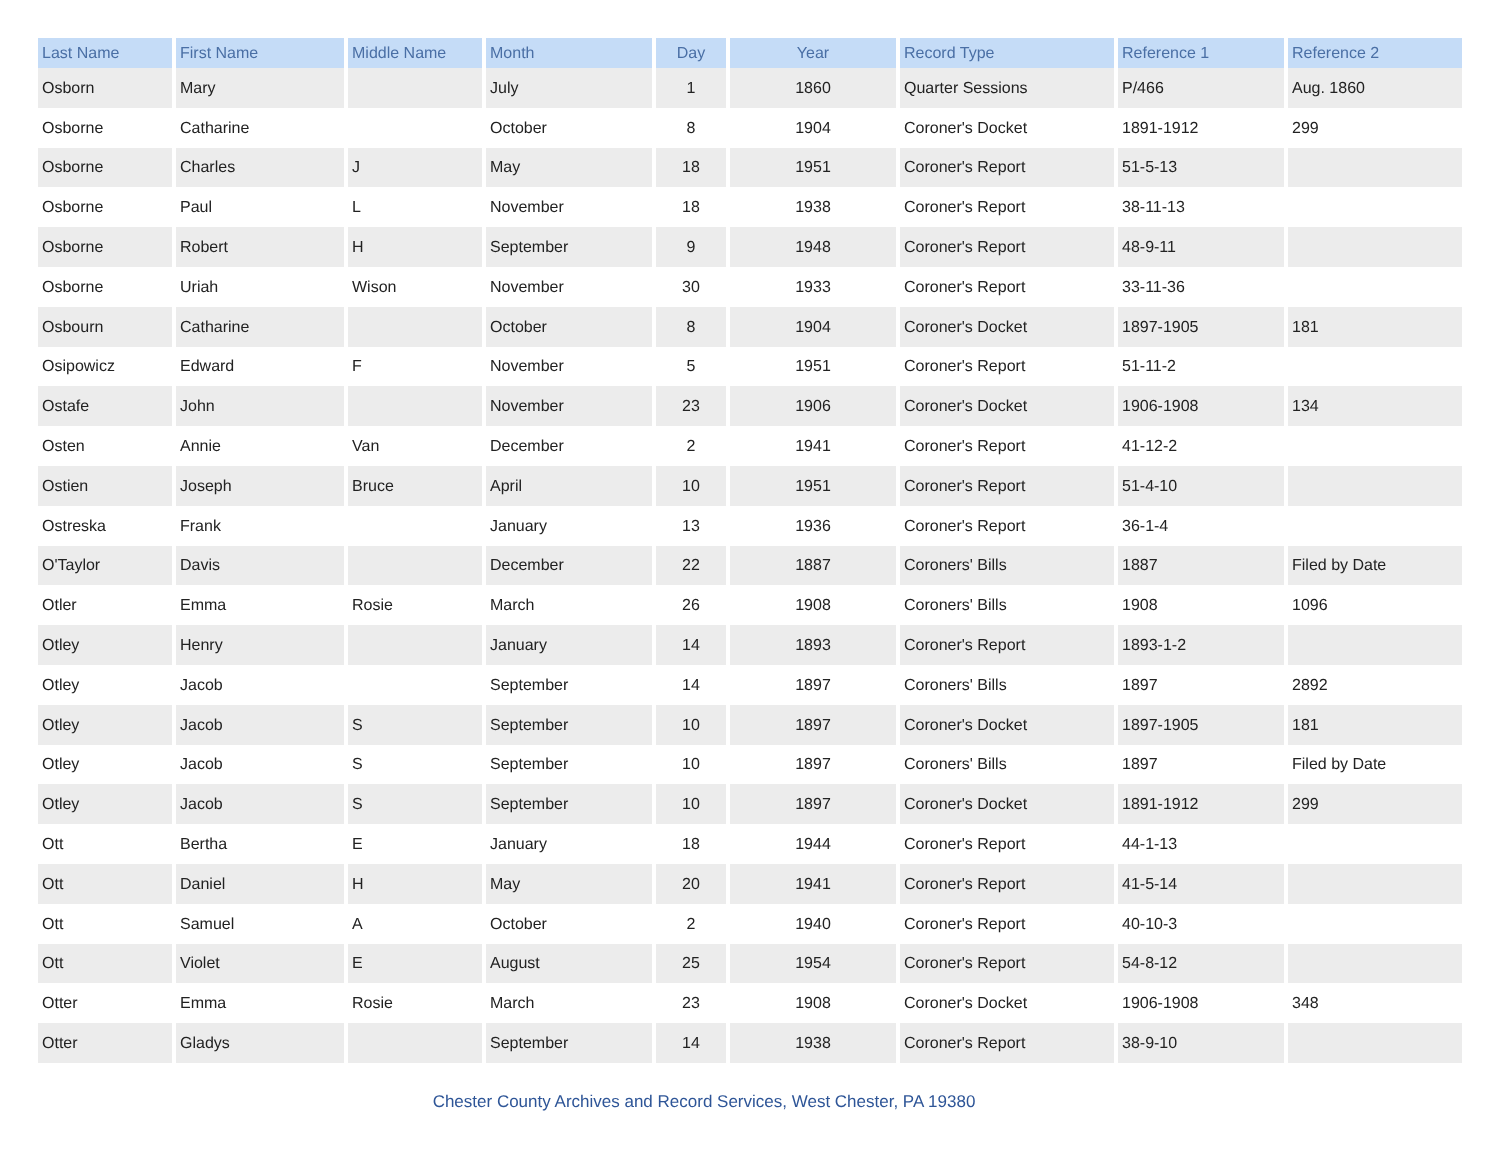| Last Name | First Name | Middle Name | Month | Day | Year | Record Type | Reference 1 | Reference 2 |
| --- | --- | --- | --- | --- | --- | --- | --- | --- |
| Osborn | Mary | | July | 1 | 1860 | Quarter Sessions | P/466 | Aug. 1860 |
| Osborne | Catharine | | October | 8 | 1904 | Coroner's Docket | 1891-1912 | 299 |
| Osborne | Charles | J | May | 18 | 1951 | Coroner's Report | 51-5-13 | |
| Osborne | Paul | L | November | 18 | 1938 | Coroner's Report | 38-11-13 | |
| Osborne | Robert | H | September | 9 | 1948 | Coroner's Report | 48-9-11 | |
| Osborne | Uriah | Wison | November | 30 | 1933 | Coroner's Report | 33-11-36 | |
| Osbourn | Catharine | | October | 8 | 1904 | Coroner's Docket | 1897-1905 | 181 |
| Osipowicz | Edward | F | November | 5 | 1951 | Coroner's Report | 51-11-2 | |
| Ostafe | John | | November | 23 | 1906 | Coroner's Docket | 1906-1908 | 134 |
| Osten | Annie | Van | December | 2 | 1941 | Coroner's Report | 41-12-2 | |
| Ostien | Joseph | Bruce | April | 10 | 1951 | Coroner's Report | 51-4-10 | |
| Ostreska | Frank | | January | 13 | 1936 | Coroner's Report | 36-1-4 | |
| O'Taylor | Davis | | December | 22 | 1887 | Coroners' Bills | 1887 | Filed by Date |
| Otler | Emma | Rosie | March | 26 | 1908 | Coroners' Bills | 1908 | 1096 |
| Otley | Henry | | January | 14 | 1893 | Coroner's Report | 1893-1-2 | |
| Otley | Jacob | | September | 14 | 1897 | Coroners' Bills | 1897 | 2892 |
| Otley | Jacob | S | September | 10 | 1897 | Coroner's Docket | 1897-1905 | 181 |
| Otley | Jacob | S | September | 10 | 1897 | Coroners' Bills | 1897 | Filed by Date |
| Otley | Jacob | S | September | 10 | 1897 | Coroner's Docket | 1891-1912 | 299 |
| Ott | Bertha | E | January | 18 | 1944 | Coroner's Report | 44-1-13 | |
| Ott | Daniel | H | May | 20 | 1941 | Coroner's Report | 41-5-14 | |
| Ott | Samuel | A | October | 2 | 1940 | Coroner's Report | 40-10-3 | |
| Ott | Violet | E | August | 25 | 1954 | Coroner's Report | 54-8-12 | |
| Otter | Emma | Rosie | March | 23 | 1908 | Coroner's Docket | 1906-1908 | 348 |
| Otter | Gladys | | September | 14 | 1938 | Coroner's Report | 38-9-10 | |
Chester County Archives and Record Services, West Chester, PA 19380